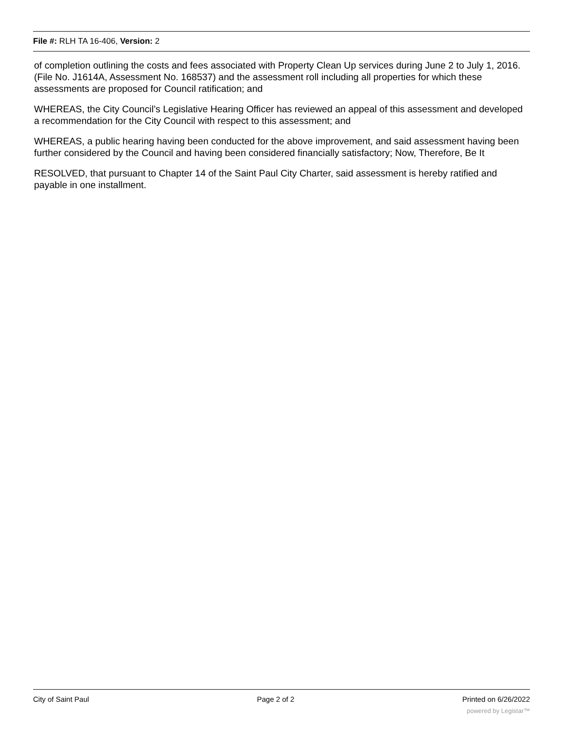File #: RLH TA 16-406, Version: 2
of completion outlining the costs and fees associated with Property Clean Up services during June 2 to July 1, 2016. (File No. J1614A, Assessment No. 168537) and the assessment roll including all properties for which these assessments are proposed for Council ratification; and
WHEREAS, the City Council’s Legislative Hearing Officer has reviewed an appeal of this assessment and developed a recommendation for the City Council with respect to this assessment; and
WHEREAS, a public hearing having been conducted for the above improvement, and said assessment having been further considered by the Council and having been considered financially satisfactory; Now, Therefore, Be It
RESOLVED, that pursuant to Chapter 14 of the Saint Paul City Charter, said assessment is hereby ratified and payable in one installment.
City of Saint Paul Page 2 of 2 Printed on 6/26/2022
powered by Legistar™